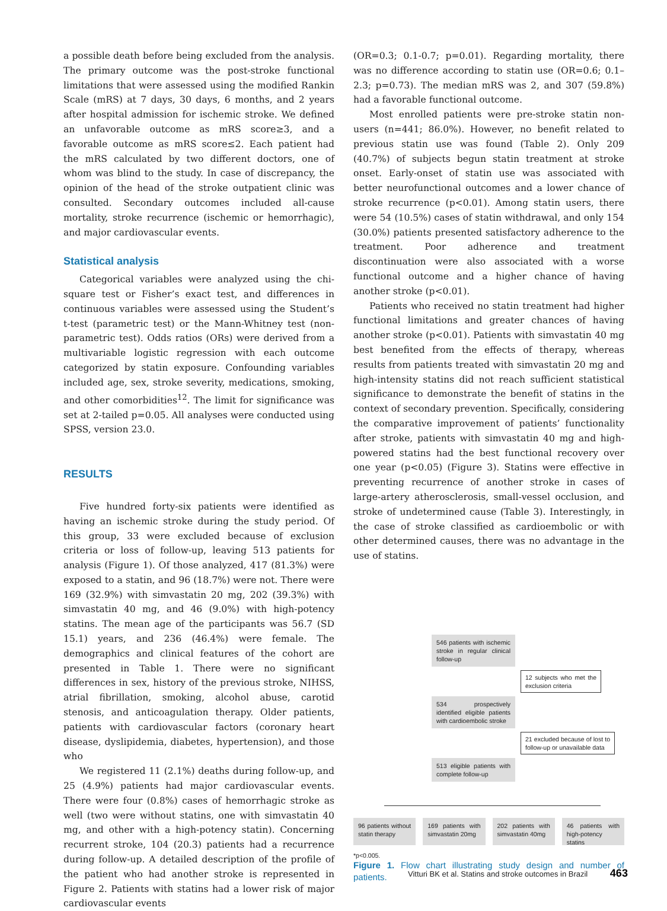a possible death before being excluded from the analysis. The primary outcome was the post-stroke functional limitations that were assessed using the modified Rankin Scale (mRS) at 7 days, 30 days, 6 months, and 2 years after hospital admission for ischemic stroke. We defined an unfavorable outcome as mRS score≥3, and a favorable outcome as mRS score≤2. Each patient had the mRS calculated by two different doctors, one of whom was blind to the study. In case of discrepancy, the opinion of the head of the stroke outpatient clinic was consulted. Secondary outcomes included all-cause mortality, stroke recurrence (ischemic or hemorrhagic), and major cardiovascular events.
Statistical analysis
Categorical variables were analyzed using the chi-square test or Fisher’s exact test, and differences in continuous variables were assessed using the Student’s t-test (parametric test) or the Mann-Whitney test (non-parametric test). Odds ratios (ORs) were derived from a multivariable logistic regression with each outcome categorized by statin exposure. Confounding variables included age, sex, stroke severity, medications, smoking, and other comorbidities<sup>12</sup>. The limit for significance was set at 2-tailed p=0.05. All analyses were conducted using SPSS, version 23.0.
RESULTS
Five hundred forty-six patients were identified as having an ischemic stroke during the study period. Of this group, 33 were excluded because of exclusion criteria or loss of follow-up, leaving 513 patients for analysis (Figure 1). Of those analyzed, 417 (81.3%) were exposed to a statin, and 96 (18.7%) were not. There were 169 (32.9%) with simvastatin 20 mg, 202 (39.3%) with simvastatin 40 mg, and 46 (9.0%) with high-potency statins. The mean age of the participants was 56.7 (SD 15.1) years, and 236 (46.4%) were female. The demographics and clinical features of the cohort are presented in Table 1. There were no significant differences in sex, history of the previous stroke, NIHSS, atrial fibrillation, smoking, alcohol abuse, carotid stenosis, and anticoagulation therapy. Older patients, patients with cardiovascular factors (coronary heart disease, dyslipidemia, diabetes, hypertension), and those who
We registered 11 (2.1%) deaths during follow-up, and 25 (4.9%) patients had major cardiovascular events. There were four (0.8%) cases of hemorrhagic stroke as well (two were without statins, one with simvastatin 40 mg, and other with a high-potency statin). Concerning recurrent stroke, 104 (20.3) patients had a recurrence during follow-up. A detailed description of the profile of the patient who had another stroke is represented in Figure 2. Patients with statins had a lower risk of major cardiovascular events
(OR=0.3; 0.1-0.7; p=0.01). Regarding mortality, there was no difference according to statin use (OR=0.6; 0.1–2.3; p=0.73). The median mRS was 2, and 307 (59.8%) had a favorable functional outcome.
Most enrolled patients were pre-stroke statin non-users (n=441; 86.0%). However, no benefit related to previous statin use was found (Table 2). Only 209 (40.7%) of subjects begun statin treatment at stroke onset. Early-onset of statin use was associated with better neurofunctional outcomes and a lower chance of stroke recurrence (p<0.01). Among statin users, there were 54 (10.5%) cases of statin withdrawal, and only 154 (30.0%) patients presented satisfactory adherence to the treatment. Poor adherence and treatment discontinuation were also associated with a worse functional outcome and a higher chance of having another stroke (p<0.01).
Patients who received no statin treatment had higher functional limitations and greater chances of having another stroke (p<0.01). Patients with simvastatin 40 mg best benefited from the effects of therapy, whereas results from patients treated with simvastatin 20 mg and high-intensity statins did not reach sufficient statistical significance to demonstrate the benefit of statins in the context of secondary prevention. Specifically, considering the comparative improvement of patients’ functionality after stroke, patients with simvastatin 40 mg and high-powered statins had the best functional recovery over one year (p<0.05) (Figure 3). Statins were effective in preventing recurrence of another stroke in cases of large-artery atherosclerosis, small-vessel occlusion, and stroke of undetermined cause (Table 3). Interestingly, in the case of stroke classified as cardioembolic or with other determined causes, there was no advantage in the use of statins.
546 patients with ischemic stroke in regular clinical follow-up
12 subjects who met the exclusion criteria
534 prospectively identified eligible patients with cardioembolic stroke
21 excluded because of lost to follow-up or unavailable data
513 eligible patients with complete follow-up
96 patients without statin therapy
169 patients with simvastatin 20mg
202 patients with simvastatin 40mg
46 patients with high-potency statins
*p<0.005.
Figure 1. Flow chart illustrating study design and number of patients.
Vitturi BK et al. Statins and stroke outcomes in Brazil 463